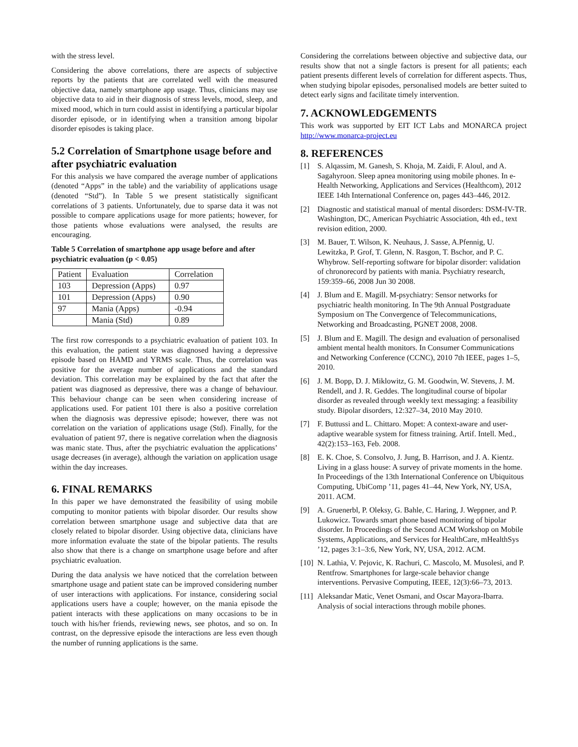with the stress level.
Considering the above correlations, there are aspects of subjective reports by the patients that are correlated well with the measured objective data, namely smartphone app usage. Thus, clinicians may use objective data to aid in their diagnosis of stress levels, mood, sleep, and mixed mood, which in turn could assist in identifying a particular bipolar disorder episode, or in identifying when a transition among bipolar disorder episodes is taking place.
5.2 Correlation of Smartphone usage before and after psychiatric evaluation
For this analysis we have compared the average number of applications (denoted “Apps” in the table) and the variability of applications usage (denoted “Std”). In Table 5 we present statistically significant correlations of 3 patients. Unfortunately, due to sparse data it was not possible to compare applications usage for more patients; however, for those patients whose evaluations were analysed, the results are encouraging.
Table 5 Correlation of smartphone app usage before and after psychiatric evaluation (p < 0.05)
| Patient | Evaluation | Correlation |
| 103 | Depression (Apps) | 0.97 |
| 101 | Depression (Apps) | 0.90 |
| 97 | Mania (Apps) | -0.94 |
| | Mania (Std) | 0.89 |
The first row corresponds to a psychiatric evaluation of patient 103. In this evaluation, the patient state was diagnosed having a depressive episode based on HAMD and YRMS scale. Thus, the correlation was positive for the average number of applications and the standard deviation. This correlation may be explained by the fact that after the patient was diagnosed as depressive, there was a change of behaviour. This behaviour change can be seen when considering increase of applications used. For patient 101 there is also a positive correlation when the diagnosis was depressive episode; however, there was not correlation on the variation of applications usage (Std). Finally, for the evaluation of patient 97, there is negative correlation when the diagnosis was manic state. Thus, after the psychiatric evaluation the applications’ usage decreases (in average), although the variation on application usage within the day increases.
6. FINAL REMARKS
In this paper we have demonstrated the feasibility of using mobile computing to monitor patients with bipolar disorder. Our results show correlation between smartphone usage and subjective data that are closely related to bipolar disorder. Using objective data, clinicians have more information evaluate the state of the bipolar patients. The results also show that there is a change on smartphone usage before and after psychiatric evaluation.
During the data analysis we have noticed that the correlation between smartphone usage and patient state can be improved considering number of user interactions with applications. For instance, considering social applications users have a couple; however, on the mania episode the patient interacts with these applications on many occasions to be in touch with his/her friends, reviewing news, see photos, and so on. In contrast, on the depressive episode the interactions are less even though the number of running applications is the same.
Considering the correlations between objective and subjective data, our results show that not a single factors is present for all patients; each patient presents different levels of correlation for different aspects. Thus, when studying bipolar episodes, personalised models are better suited to detect early signs and facilitate timely intervention.
7. ACKNOWLEDGEMENTS
This work was supported by EIT ICT Labs and MONARCA project http://www.monarca-project.eu
8. REFERENCES
[1] S. Alqassim, M. Ganesh, S. Khoja, M. Zaidi, F. Aloul, and A. Sagahyroon. Sleep apnea monitoring using mobile phones. In e-Health Networking, Applications and Services (Healthcom), 2012 IEEE 14th International Conference on, pages 443–446, 2012.
[2] Diagnostic and statistical manual of mental disorders: DSM-IV-TR. Washington, DC, American Psychiatric Association, 4th ed., text revision edition, 2000.
[3] M. Bauer, T. Wilson, K. Neuhaus, J. Sasse, A.Pfennig, U. Lewitzka, P. Grof, T. Glenn, N. Rasgon, T. Bschor, and P. C. Whybrow. Self-reporting software for bipolar disorder: validation of chronorecord by patients with mania. Psychiatry research, 159:359–66, 2008 Jun 30 2008.
[4] J. Blum and E. Magill. M-psychiatry: Sensor networks for psychiatric health monitoring. In The 9th Annual Postgraduate Symposium on The Convergence of Telecommunications, Networking and Broadcasting, PGNET 2008, 2008.
[5] J. Blum and E. Magill. The design and evaluation of personalised ambient mental health monitors. In Consumer Communications and Networking Conference (CCNC), 2010 7th IEEE, pages 1–5, 2010.
[6] J. M. Bopp, D. J. Miklowitz, G. M. Goodwin, W. Stevens, J. M. Rendell, and J. R. Geddes. The longitudinal course of bipolar disorder as revealed through weekly text messaging: a feasibility study. Bipolar disorders, 12:327–34, 2010 May 2010.
[7] F. Buttussi and L. Chittaro. Mopet: A context-aware and user-adaptive wearable system for fitness training. Artif. Intell. Med., 42(2):153–163, Feb. 2008.
[8] E. K. Choe, S. Consolvo, J. Jung, B. Harrison, and J. A. Kientz. Living in a glass house: A survey of private moments in the home. In Proceedings of the 13th International Conference on Ubiquitous Computing, UbiComp ’11, pages 41–44, New York, NY, USA, 2011. ACM.
[9] A. Gruenerbl, P. Oleksy, G. Bahle, C. Haring, J. Weppner, and P. Lukowicz. Towards smart phone based monitoring of bipolar disorder. In Proceedings of the Second ACM Workshop on Mobile Systems, Applications, and Services for HealthCare, mHealthSys ’12, pages 3:1–3:6, New York, NY, USA, 2012. ACM.
[10] N. Lathia, V. Pejovic, K. Rachuri, C. Mascolo, M. Musolesi, and P. Rentfrow. Smartphones for large-scale behavior change interventions. Pervasive Computing, IEEE, 12(3):66–73, 2013.
[11] Aleksandar Matic, Venet Osmani, and Oscar Mayora-Ibarra. Analysis of social interactions through mobile phones.